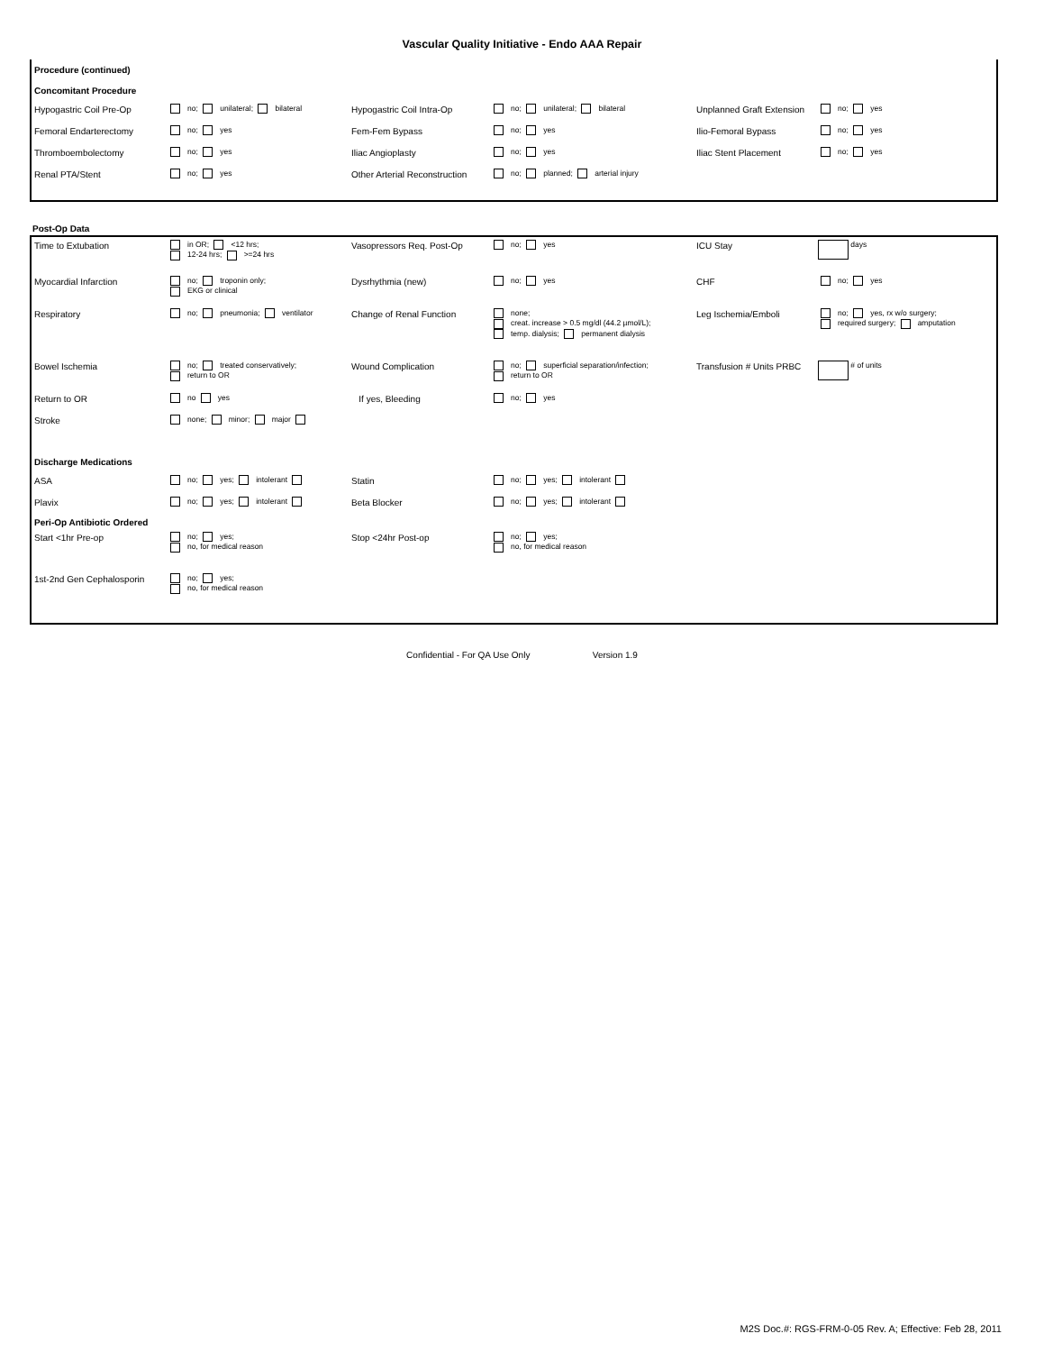Vascular Quality Initiative - Endo AAA Repair
Procedure (continued)
Concomitant Procedure
Hypogastric Coil Pre-Op
no; unilateral; bilateral
Hypogastric Coil Intra-Op
no; unilateral; bilateral
Unplanned Graft Extension
no; yes
Femoral Endarterectomy
no; yes
Fem-Fem Bypass
no; yes
Ilio-Femoral Bypass
no; yes
Thromboembolectomy
no; yes
Iliac Angioplasty
no; yes
Iliac Stent Placement
no; yes
Renal PTA/Stent
no; yes
Other Arterial Reconstruction
no; planned; arterial injury
Post-Op Data
Time to Extubation
in OR; <12 hrs;
12-24 hrs; >=24 hrs
Vasopressors Req. Post-Op
no; yes
ICU Stay
days
Myocardial Infarction
no; troponin only;
EKG or clinical
Dysrhythmia (new)
no; yes
CHF
no; yes
Respiratory
no; pneumonia; ventilator
Change of Renal Function
none;
creat. increase > 0.5 mg/dl (44.2 µmol/L);
temp. dialysis; permanent dialysis
Leg Ischemia/Emboli
no; yes, rx w/o surgery;
required surgery; amputation
Bowel Ischemia
no; treated conservatively;
return to OR
Wound Complication
no; superficial separation/infection;
return to OR
Transfusion # Units PRBC
# of units
Return to OR
no yes
If yes, Bleeding
no; yes
Stroke
none; minor; major
Discharge Medications
ASA
no; yes; intolerant
Statin
no; yes; intolerant
Plavix
no; yes; intolerant
Beta Blocker
no; yes; intolerant
Peri-Op Antibiotic Ordered
Start <1hr Pre-op
no; yes;
no, for medical reason
Stop <24hr Post-op
no; yes;
no, for medical reason
1st-2nd Gen Cephalosporin
no; yes;
no, for medical reason
Confidential - For QA Use Only Version 1.9
M2S Doc.#: RGS-FRM-0-05 Rev. A; Effective: Feb 28, 2011